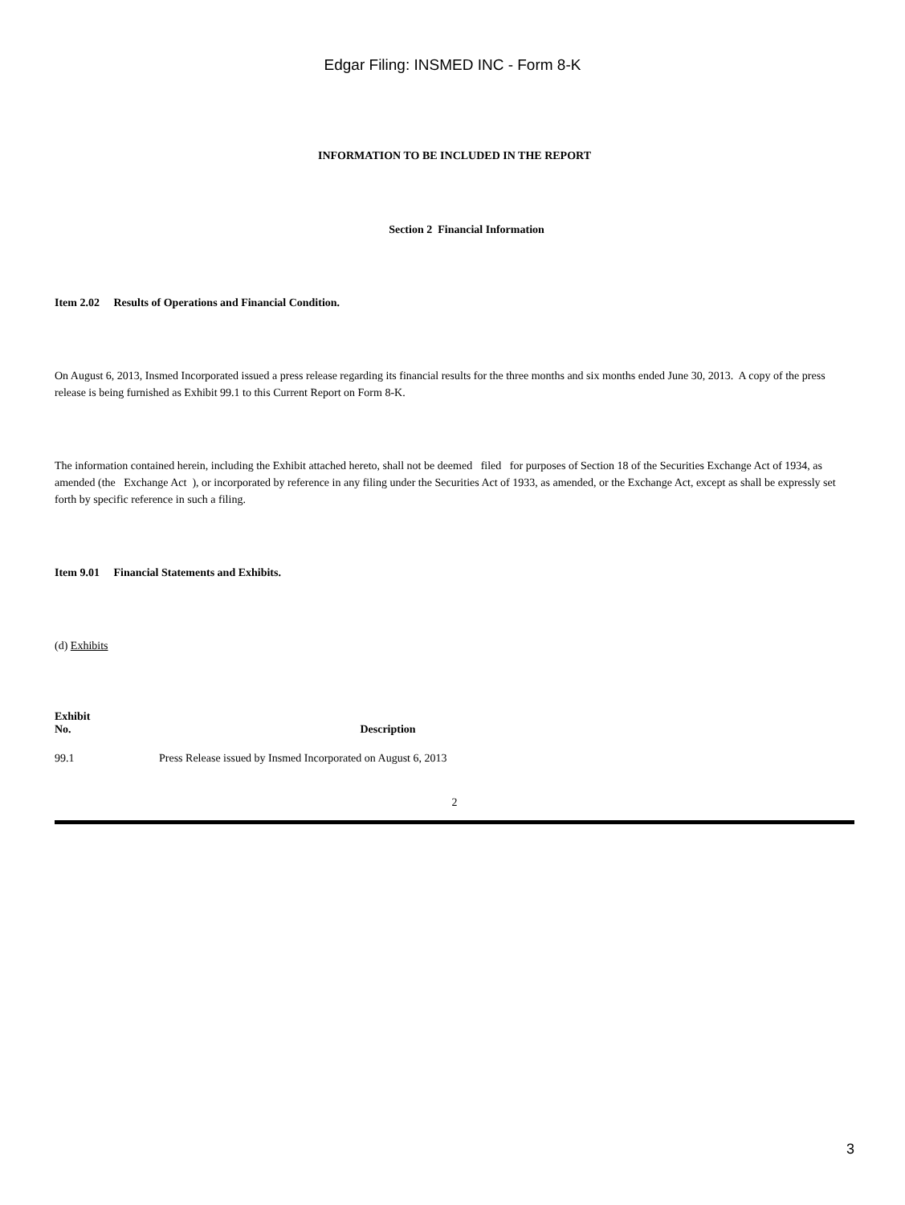Edgar Filing: INSMED INC - Form 8-K
INFORMATION TO BE INCLUDED IN THE REPORT
Section 2 Financial Information
Item 2.02 Results of Operations and Financial Condition.
On August 6, 2013, Insmed Incorporated issued a press release regarding its financial results for the three months and six months ended June 30, 2013. A copy of the press release is being furnished as Exhibit 99.1 to this Current Report on Form 8-K.
The information contained herein, including the Exhibit attached hereto, shall not be deemed filed for purposes of Section 18 of the Securities Exchange Act of 1934, as amended (the Exchange Act ), or incorporated by reference in any filing under the Securities Act of 1933, as amended, or the Exchange Act, except as shall be expressly set forth by specific reference in such a filing.
Item 9.01 Financial Statements and Exhibits.
(d) Exhibits
| Exhibit No. | Description |
| 99.1 | Press Release issued by Insmed Incorporated on August 6, 2013 |
2
3